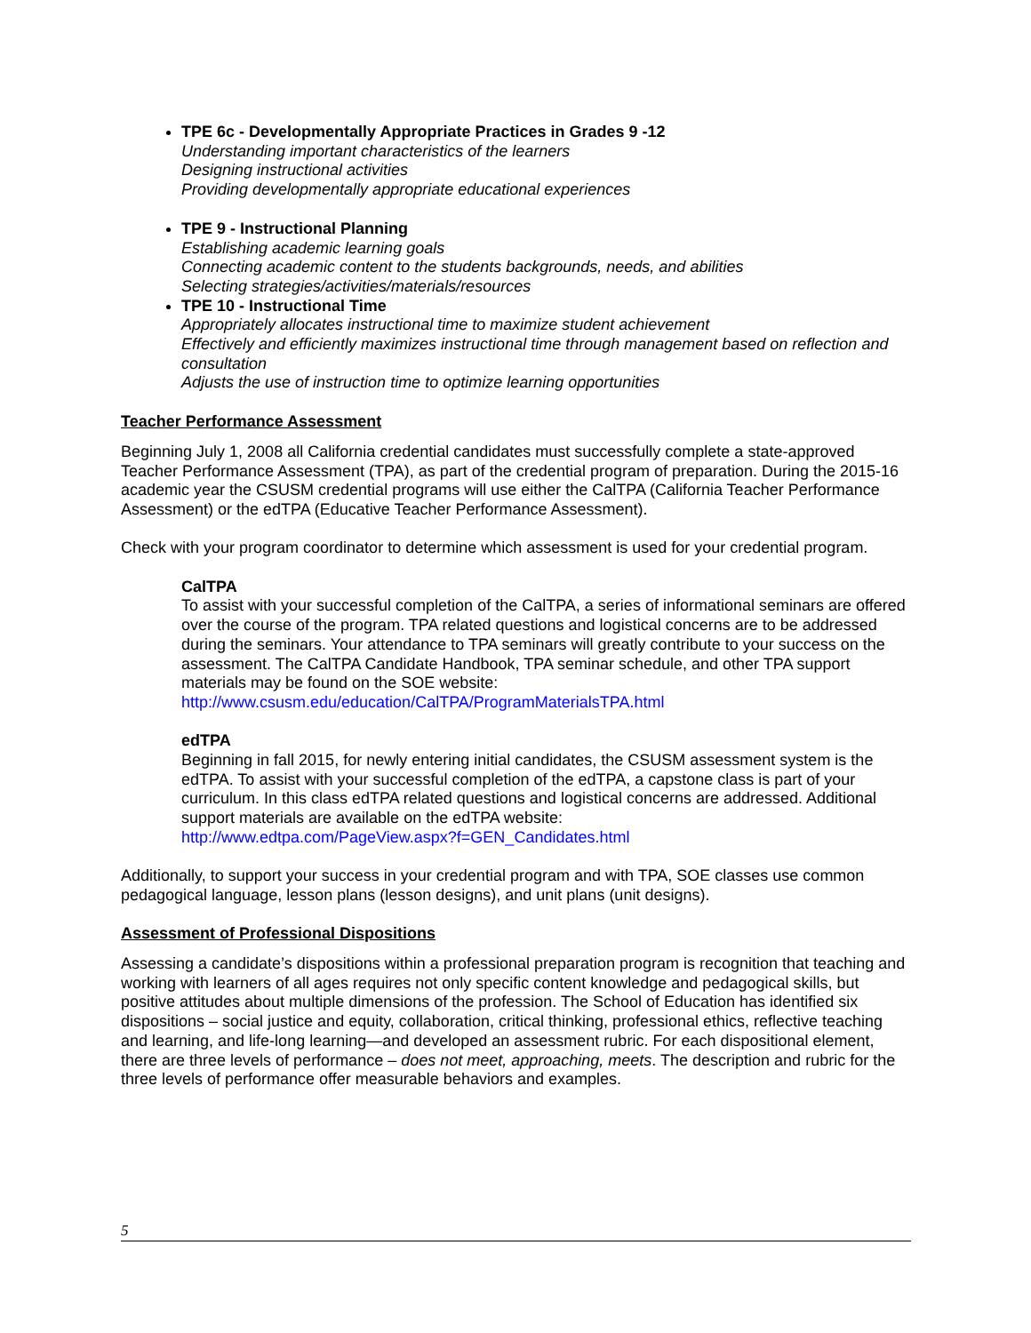TPE 6c - Developmentally Appropriate Practices in Grades 9 -12
Understanding important characteristics of the learners
Designing instructional activities
Providing developmentally appropriate educational experiences
TPE 9 - Instructional Planning
Establishing academic learning goals
Connecting academic content to the students backgrounds, needs, and abilities
Selecting strategies/activities/materials/resources
TPE 10 - Instructional Time
Appropriately allocates instructional time to maximize student achievement
Effectively and efficiently maximizes instructional time through management based on reflection and consultation
Adjusts the use of instruction time to optimize learning opportunities
Teacher Performance Assessment
Beginning July 1, 2008 all California credential candidates must successfully complete a state-approved Teacher Performance Assessment (TPA), as part of the credential program of preparation. During the 2015-16 academic year the CSUSM credential programs will use either the CalTPA (California Teacher Performance Assessment) or the edTPA (Educative Teacher Performance Assessment).
Check with your program coordinator to determine which assessment is used for your credential program.
CalTPA
To assist with your successful completion of the CalTPA, a series of informational seminars are offered over the course of the program. TPA related questions and logistical concerns are to be addressed during the seminars. Your attendance to TPA seminars will greatly contribute to your success on the assessment. The CalTPA Candidate Handbook, TPA seminar schedule, and other TPA support materials may be found on the SOE website: http://www.csusm.edu/education/CalTPA/ProgramMaterialsTPA.html
edTPA
Beginning in fall 2015, for newly entering initial candidates, the CSUSM assessment system is the edTPA. To assist with your successful completion of the edTPA, a capstone class is part of your curriculum. In this class edTPA related questions and logistical concerns are addressed. Additional support materials are available on the edTPA website:
http://www.edtpa.com/PageView.aspx?f=GEN_Candidates.html
Additionally, to support your success in your credential program and with TPA, SOE classes use common pedagogical language, lesson plans (lesson designs), and unit plans (unit designs).
Assessment of Professional Dispositions
Assessing a candidate’s dispositions within a professional preparation program is recognition that teaching and working with learners of all ages requires not only specific content knowledge and pedagogical skills, but positive attitudes about multiple dimensions of the profession. The School of Education has identified six dispositions – social justice and equity, collaboration, critical thinking, professional ethics, reflective teaching and learning, and life-long learning—and developed an assessment rubric. For each dispositional element, there are three levels of performance – does not meet, approaching, meets. The description and rubric for the three levels of performance offer measurable behaviors and examples.
5